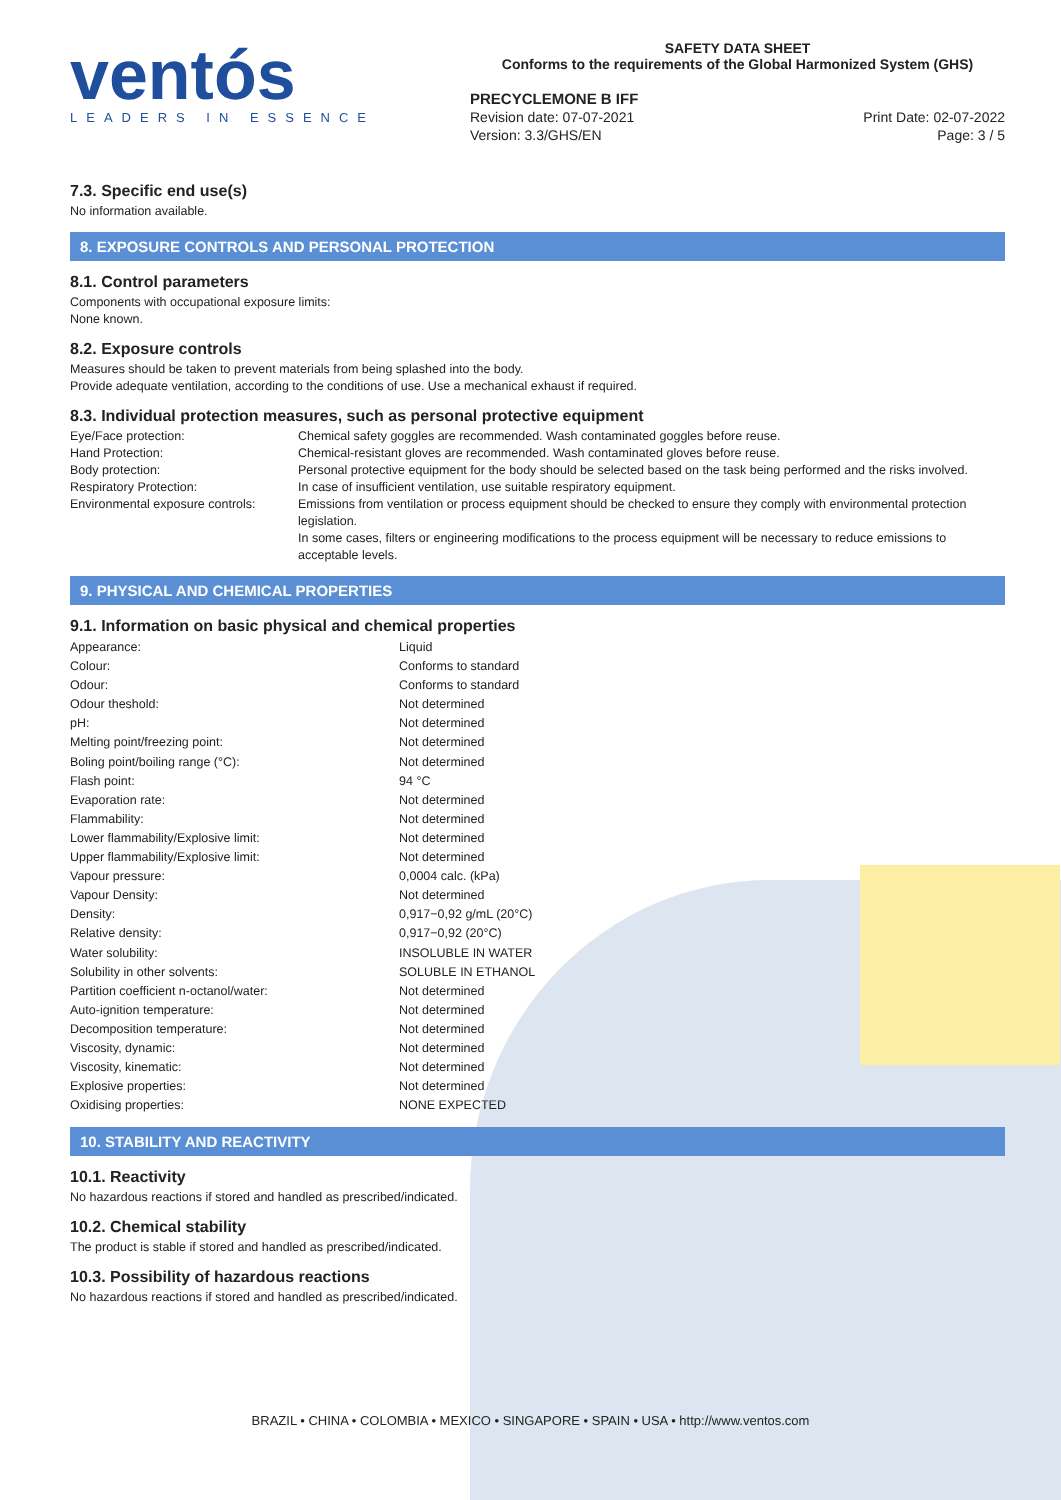ventós
LEADERS IN ESSENCE
SAFETY DATA SHEET
Conforms to the requirements of the Global Harmonized System (GHS)
PRECYCLEMONE B IFF
Revision date: 07-07-2021 Print Date: 02-07-2022
Version: 3.3/GHS/EN Page: 3 / 5
7.3. Specific end use(s)
No information available.
8. EXPOSURE CONTROLS AND PERSONAL PROTECTION
8.1. Control parameters
Components with occupational exposure limits:
None known.
8.2. Exposure controls
Measures should be taken to prevent materials from being splashed into the body.
Provide adequate ventilation, according to the conditions of use. Use a mechanical exhaust if required.
8.3. Individual protection measures, such as personal protective equipment
| Eye/Face protection: | Chemical safety goggles are recommended. Wash contaminated goggles before reuse. |
| Hand Protection: | Chemical-resistant gloves are recommended. Wash contaminated gloves before reuse. |
| Body protection: | Personal protective equipment for the body should be selected based on the task being performed and the risks involved. |
| Respiratory Protection: | In case of insufficient ventilation, use suitable respiratory equipment. |
| Environmental exposure controls: | Emissions from ventilation or process equipment should be checked to ensure they comply with environmental protection legislation. In some cases, filters or engineering modifications to the process equipment will be necessary to reduce emissions to acceptable levels. |
9. PHYSICAL AND CHEMICAL PROPERTIES
9.1. Information on basic physical and chemical properties
| Appearance: | Liquid |
| Colour: | Conforms to standard |
| Odour: | Conforms to standard |
| Odour theshold: | Not determined |
| pH: | Not determined |
| Melting point/freezing point: | Not determined |
| Boling point/boiling range (°C): | Not determined |
| Flash point: | 94 °C |
| Evaporation rate: | Not determined |
| Flammability: | Not determined |
| Lower flammability/Explosive limit: | Not determined |
| Upper flammability/Explosive limit: | Not determined |
| Vapour pressure: | 0,0004 calc. (kPa) |
| Vapour Density: | Not determined |
| Density: | 0,917−0,92 g/mL (20°C) |
| Relative density: | 0,917−0,92 (20°C) |
| Water solubility: | INSOLUBLE IN WATER |
| Solubility in other solvents: | SOLUBLE IN ETHANOL |
| Partition coefficient n-octanol/water: | Not determined |
| Auto-ignition temperature: | Not determined |
| Decomposition temperature: | Not determined |
| Viscosity, dynamic: | Not determined |
| Viscosity, kinematic: | Not determined |
| Explosive properties: | Not determined |
| Oxidising properties: | NONE EXPECTED |
10. STABILITY AND REACTIVITY
10.1. Reactivity
No hazardous reactions if stored and handled as prescribed/indicated.
10.2. Chemical stability
The product is stable if stored and handled as prescribed/indicated.
10.3. Possibility of hazardous reactions
No hazardous reactions if stored and handled as prescribed/indicated.
BRAZIL • CHINA • COLOMBIA • MEXICO • SINGAPORE • SPAIN • USA • http://www.ventos.com